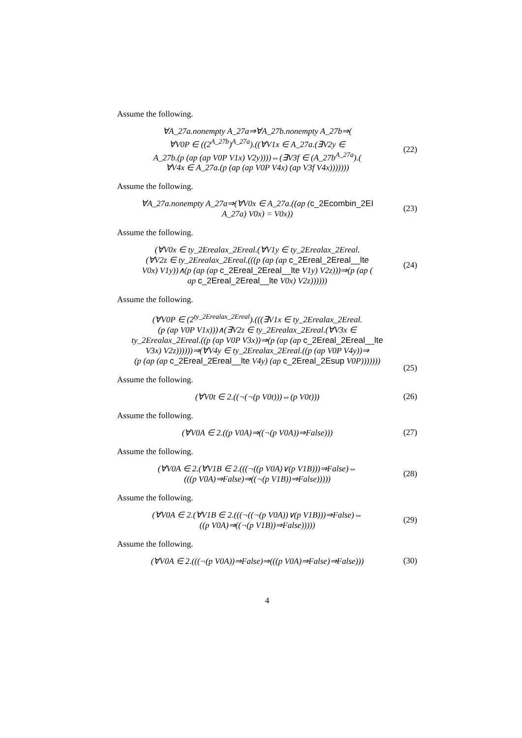Assume the following.
∀A_27a.nonempty A_27a⇒∀A_27b.nonempty A_27b⇒(
∀V0P ∈ ((2<sup>A_27b</sup>)<sup>A_27a</sup>).((∀V1x ∈ A_27a.(∃V2y ∈
A_27b.(p (ap (ap V0P V1x) V2y))))⇔(∃V3f ∈ (A_27b<sup>A_27a</sup>).(
∀V4x ∈ A_27a.(p (ap (ap V0P V4x) (ap V3f V4x)))))))
(22)
Assume the following.
∀A_27a.nonempty A_27a⇒(∀V0x ∈ A_27a.((ap (c_2Ecombin_2EI
A_27a) V0x) = V0x))
(23)
Assume the following.
(∀V0x ∈ ty_2Erealax_2Ereal.(∀V1y ∈ ty_2Erealax_2Ereal.
(∀V2z ∈ ty_2Erealax_2Ereal.(((p (ap (ap c_2Ereal_2Ereal__lte
V0x) V1y))∧(p (ap (ap c_2Ereal_2Ereal__lte V1y) V2z)))⇒(p (ap (
ap c_2Ereal_2Ereal__lte V0x) V2z))))))
(24)
Assume the following.
(∀V0P ∈ (2<sup>ty_2Erealax_2Ereal</sup>).(((∃V1x ∈ ty_2Erealax_2Ereal.
(p (ap V0P V1x)))∧(∃V2z ∈ ty_2Erealax_2Ereal.(∀V3x ∈
ty_2Erealax_2Ereal.((p (ap V0P V3x))⇒(p (ap (ap c_2Ereal_2Ereal__lte
V3x) V2z))))))⇒(∀V4y ∈ ty_2Erealax_2Ereal.((p (ap V0P V4y))⇒
(p (ap (ap c_2Ereal_2Ereal__lte V4y) (ap c_2Ereal_2Esup V0P)))))))
(25)
Assume the following.
(∀V0t ∈ 2.((¬(¬(p V0t)))⇔(p V0t)))
(26)
Assume the following.
(∀V0A ∈ 2.((p V0A)⇒((¬(p V0A))⇒False)))
(27)
Assume the following.
(∀V0A ∈ 2.(∀V1B ∈ 2.(((¬((p V0A)∨(p V1B)))⇒False)⇔
(((p V0A)⇒False)⇒((¬(p V1B))⇒False)))))
(28)
Assume the following.
(∀V0A ∈ 2.(∀V1B ∈ 2.(((¬((¬(p V0A))∨(p V1B)))⇒False)⇔
((p V0A)⇒((¬(p V1B))⇒False)))))
(29)
Assume the following.
(∀V0A ∈ 2.(((¬(p V0A))⇒False)⇒(((p V0A)⇒False)⇒False)))
(30)
4